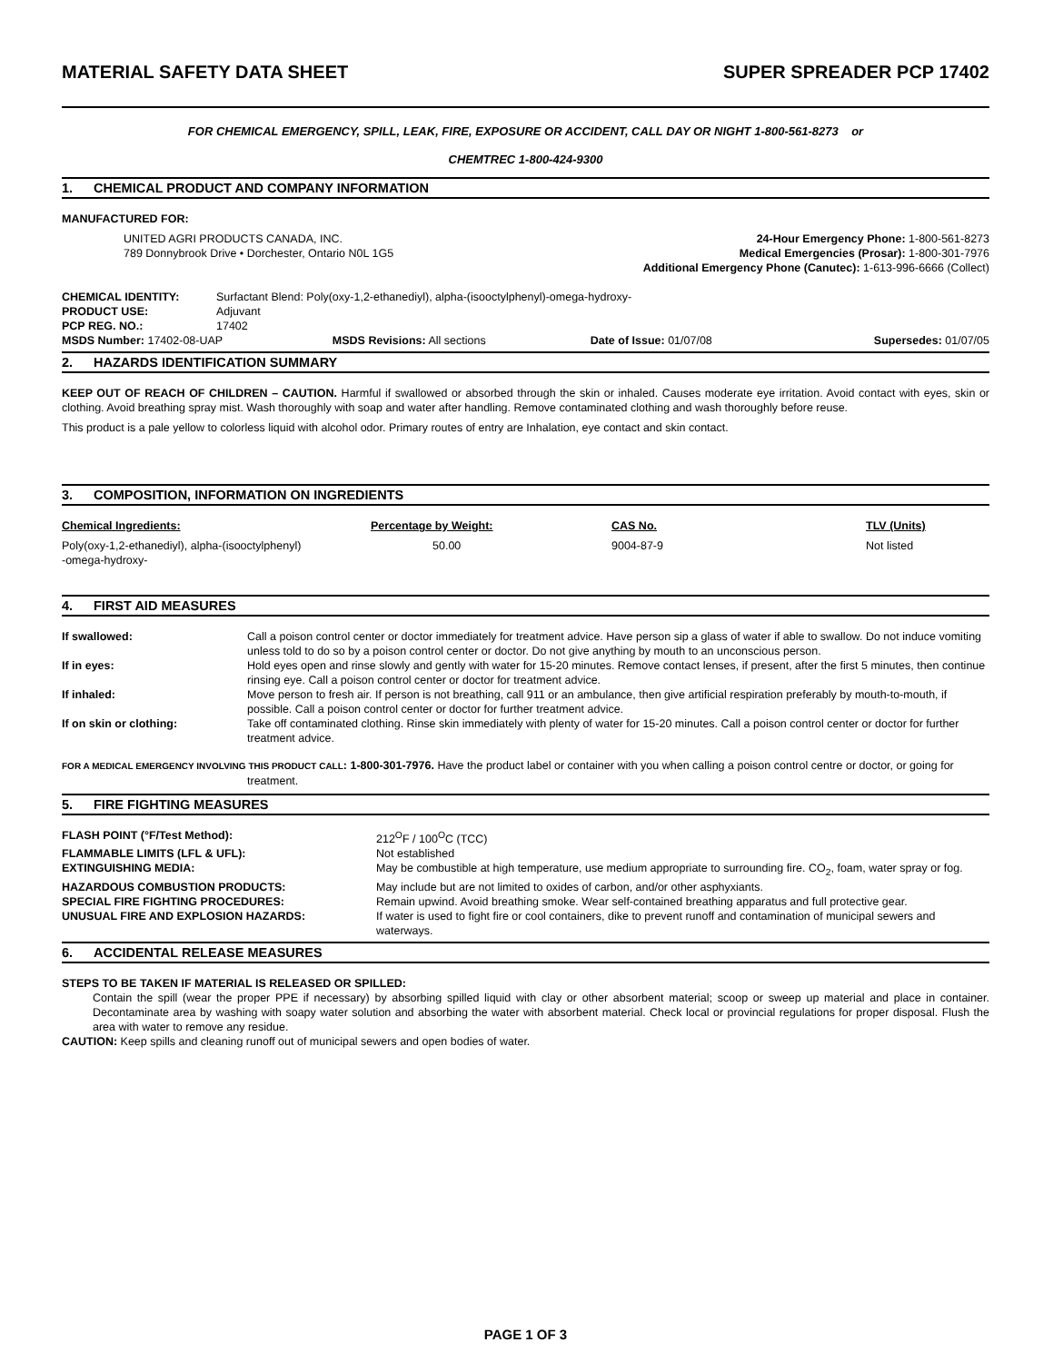MATERIAL SAFETY DATA SHEET SUPER SPREADER PCP 17402
FOR CHEMICAL EMERGENCY, SPILL, LEAK, FIRE, EXPOSURE OR ACCIDENT, CALL DAY OR NIGHT 1-800-561-8273 or
CHEMTREC 1-800-424-9300
1. CHEMICAL PRODUCT AND COMPANY INFORMATION
MANUFACTURED FOR:
UNITED AGRI PRODUCTS CANADA, INC.
789 Donnybrook Drive • Dorchester, Ontario N0L 1G5
24-Hour Emergency Phone: 1-800-561-8273
Medical Emergencies (Prosar): 1-800-301-7976
Additional Emergency Phone (Canutec): 1-613-996-6666 (Collect)
| CHEMICAL IDENTITY: | Surfactant Blend: Poly(oxy-1,2-ethanediyl), alpha-(isooctylphenyl)-omega-hydroxy- |
| PRODUCT USE: | Adjuvant |
| PCP REG. NO.: | 17402 |
| MSDS Number: 17402-08-UAP | MSDS Revisions: All sections | Date of Issue: 01/07/08 | Supersedes: 01/07/05 |
2. HAZARDS IDENTIFICATION SUMMARY
KEEP OUT OF REACH OF CHILDREN – CAUTION. Harmful if swallowed or absorbed through the skin or inhaled. Causes moderate eye irritation. Avoid contact with eyes, skin or clothing. Avoid breathing spray mist. Wash thoroughly with soap and water after handling. Remove contaminated clothing and wash thoroughly before reuse.
This product is a pale yellow to colorless liquid with alcohol odor. Primary routes of entry are Inhalation, eye contact and skin contact.
3. COMPOSITION, INFORMATION ON INGREDIENTS
| Chemical Ingredients: | Percentage by Weight: | CAS No. | TLV (Units) |
| --- | --- | --- | --- |
| Poly(oxy-1,2-ethanediyl), alpha-(isooctylphenyl) -omega-hydroxy- | 50.00 | 9004-87-9 | Not listed |
4. FIRST AID MEASURES
| If swallowed: | Call a poison control center or doctor immediately for treatment advice. Have person sip a glass of water if able to swallow. Do not induce vomiting unless told to do so by a poison control center or doctor. Do not give anything by mouth to an unconscious person. |
| If in eyes: | Hold eyes open and rinse slowly and gently with water for 15-20 minutes. Remove contact lenses, if present, after the first 5 minutes, then continue rinsing eye. Call a poison control center or doctor for treatment advice. |
| If inhaled: | Move person to fresh air. If person is not breathing, call 911 or an ambulance, then give artificial respiration preferably by mouth-to-mouth, if possible. Call a poison control center or doctor for further treatment advice. |
| If on skin or clothing: | Take off contaminated clothing. Rinse skin immediately with plenty of water for 15-20 minutes. Call a poison control center or doctor for further treatment advice. |
FOR A MEDICAL EMERGENCY INVOLVING THIS PRODUCT CALL: 1-800-301-7976. Have the product label or container with you when calling a poison control centre or doctor, or going for treatment.
5. FIRE FIGHTING MEASURES
| FLASH POINT (°F/Test Method): | 212<sup>O</sup>F / 100<sup>O</sup>C (TCC) |
| FLAMMABLE LIMITS (LFL & UFL): | Not established |
| EXTINGUISHING MEDIA: | May be combustible at high temperature, use medium appropriate to surrounding fire. CO<sub>2</sub>, foam, water spray or fog. |
| HAZARDOUS COMBUSTION PRODUCTS: | May include but are not limited to oxides of carbon, and/or other asphyxiants. |
| SPECIAL FIRE FIGHTING PROCEDURES: | Remain upwind. Avoid breathing smoke. Wear self-contained breathing apparatus and full protective gear. |
| UNUSUAL FIRE AND EXPLOSION HAZARDS: | If water is used to fight fire or cool containers, dike to prevent runoff and contamination of municipal sewers and waterways. |
6. ACCIDENTAL RELEASE MEASURES
STEPS TO BE TAKEN IF MATERIAL IS RELEASED OR SPILLED:
Contain the spill (wear the proper PPE if necessary) by absorbing spilled liquid with clay or other absorbent material; scoop or sweep up material and place in container. Decontaminate area by washing with soapy water solution and absorbing the water with absorbent material. Check local or provincial regulations for proper disposal. Flush the area with water to remove any residue.
CAUTION: Keep spills and cleaning runoff out of municipal sewers and open bodies of water.
PAGE 1 OF 3